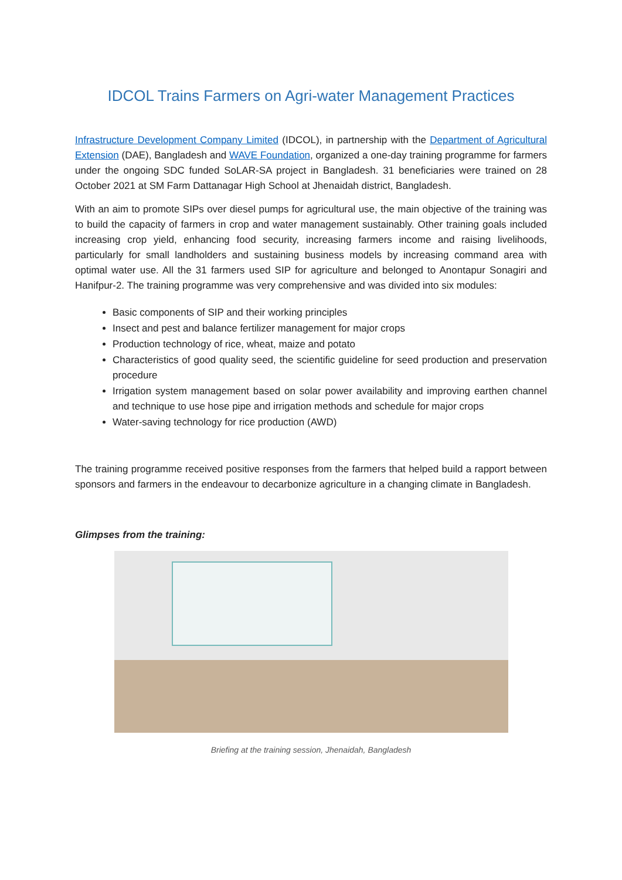IDCOL Trains Farmers on Agri-water Management Practices
Infrastructure Development Company Limited (IDCOL), in partnership with the Department of Agricultural Extension (DAE), Bangladesh and WAVE Foundation, organized a one-day training programme for farmers under the ongoing SDC funded SoLAR-SA project in Bangladesh. 31 beneficiaries were trained on 28 October 2021 at SM Farm Dattanagar High School at Jhenaidah district, Bangladesh.
With an aim to promote SIPs over diesel pumps for agricultural use, the main objective of the training was to build the capacity of farmers in crop and water management sustainably. Other training goals included increasing crop yield, enhancing food security, increasing farmers income and raising livelihoods, particularly for small landholders and sustaining business models by increasing command area with optimal water use. All the 31 farmers used SIP for agriculture and belonged to Anontapur Sonagiri and Hanifpur-2. The training programme was very comprehensive and was divided into six modules:
Basic components of SIP and their working principles
Insect and pest and balance fertilizer management for major crops
Production technology of rice, wheat, maize and potato
Characteristics of good quality seed, the scientific guideline for seed production and preservation procedure
Irrigation system management based on solar power availability and improving earthen channel and technique to use hose pipe and irrigation methods and schedule for major crops
Water-saving technology for rice production (AWD)
The training programme received positive responses from the farmers that helped build a rapport between sponsors and farmers in the endeavour to decarbonize agriculture in a changing climate in Bangladesh.
Glimpses from the training:
Briefing at the training session, Jhenaidah, Bangladesh